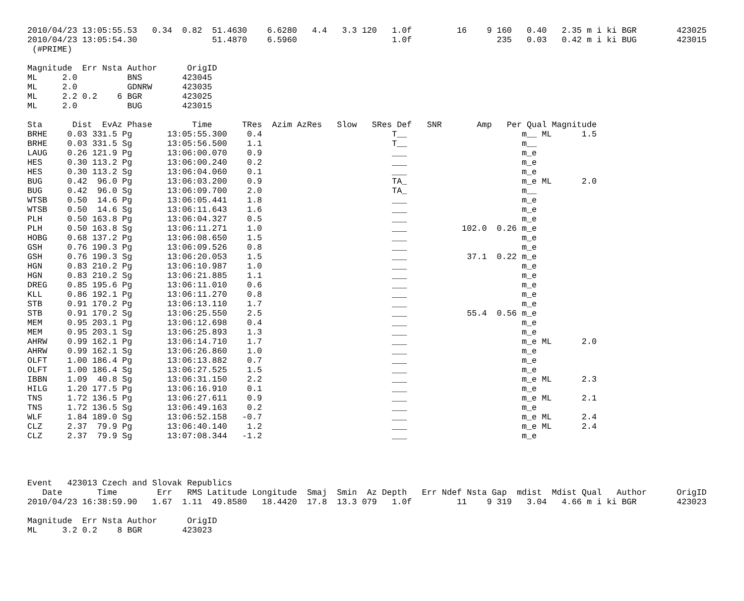2010/04/23 13:05:55.53   0.34  0.82  51.4630    6.6280   4.4   3.3 120   1.0f         16    9 160   0.40   2.35 m i ki BGR        423025
2010/04/23 13:05:54.30               51.4870    6.5960                   1.0f                 235   0.03   0.42 m i ki BUG        423015
 (#PRIME)

Magnitude  Err Nsta Author      OrigID
ML     2.0          BNS        423045
ML     2.0          GDNRW      423035
ML     2.2 0.2    6 BGR        423025
ML     2.0          BUG        423015

Sta      Dist  EvAz Phase        Time      TRes  Azim AzRes   Slow   SRes Def   SNR       Amp   Per Qual Magnitude
BRHE    0.03 331.5 Pg       13:05:55.300    0.4                          T__                       m__ ML      1.5
BRHE    0.03 331.5 Sg       13:05:56.500    1.1                          T__                       m__
LAUG    0.26 121.9 Pg       13:06:00.070    0.9                          ___                       m_e
HES     0.30 113.2 Pg       13:06:00.240    0.2                          ___                       m_e
HES     0.30 113.2 Sg       13:06:04.060    0.1                          ___                       m_e
BUG     0.42  96.0 Pg       13:06:03.200    0.9                          TA_                       m_e ML      2.0
BUG     0.42  96.0 Sg       13:06:09.700    2.0                          TA_                       m__
WTSB    0.50  14.6 Pg       13:06:05.441    1.8                          ___                       m_e
WTSB    0.50  14.6 Sg       13:06:11.643    1.6                          ___                       m_e
PLH     0.50 163.8 Pg       13:06:04.327    0.5                          ___                       m_e
PLH     0.50 163.8 Sg       13:06:11.271    1.0                          ___           102.0  0.26 m_e
HOBG    0.68 137.2 Pg       13:06:08.650    1.5                          ___                       m_e
GSH     0.76 190.3 Pg       13:06:09.526    0.8                          ___                       m_e
GSH     0.76 190.3 Sg       13:06:20.053    1.5                          ___            37.1  0.22 m_e
HGN     0.83 210.2 Pg       13:06:10.987    1.0                          ___                       m_e
HGN     0.83 210.2 Sg       13:06:21.885    1.1                          ___                       m_e
DREG    0.85 195.6 Pg       13:06:11.010    0.6                          ___                       m_e
KLL     0.86 192.1 Pg       13:06:11.270    0.8                          ___                       m_e
STB     0.91 170.2 Pg       13:06:13.110    1.7                          ___                       m_e
STB     0.91 170.2 Sg       13:06:25.550    2.5                          ___            55.4  0.56 m_e
MEM     0.95 203.1 Pg       13:06:12.698    0.4                          ___                       m_e
MEM     0.95 203.1 Sg       13:06:25.893    1.3                          ___                       m_e
AHRW    0.99 162.1 Pg       13:06:14.710    1.7                          ___                       m_e ML      2.0
AHRW    0.99 162.1 Sg       13:06:26.860    1.0                          ___                       m_e
OLFT    1.00 186.4 Pg       13:06:13.882    0.7                          ___                       m_e
OLFT    1.00 186.4 Sg       13:06:27.525    1.5                          ___                       m_e
IBBN    1.09  40.8 Sg       13:06:31.150    2.2                          ___                       m_e ML      2.3
HILG    1.20 177.5 Pg       13:06:16.910    0.1                          ___                       m_e
TNS     1.72 136.5 Pg       13:06:27.611    0.9                          ___                       m_e ML      2.1
TNS     1.72 136.5 Sg       13:06:49.163    0.2                          ___                       m_e
WLF     1.84 189.0 Sg       13:06:52.158   -0.7                          ___                       m_e ML      2.4
CLZ     2.37  79.9 Pg       13:06:40.140    1.2                          ___                       m_e ML      2.4
CLZ     2.37  79.9 Sg       13:07:08.344   -1.2                          ___                       m_e




Event   423013 Czech and Slovak Republics
   Date       Time        Err   RMS Latitude Longitude  Smaj  Smin  Az Depth   Err Ndef Nsta Gap  mdist  Mdist Qual   Author      OrigID
2010/04/23 16:38:59.90   1.67  1.11  49.8580   18.4420  17.8  13.3 079   1.0f         11    9 319   3.04   4.66 m i ki BGR        423023

Magnitude  Err Nsta Author      OrigID
ML     3.2 0.2    8 BGR        423023